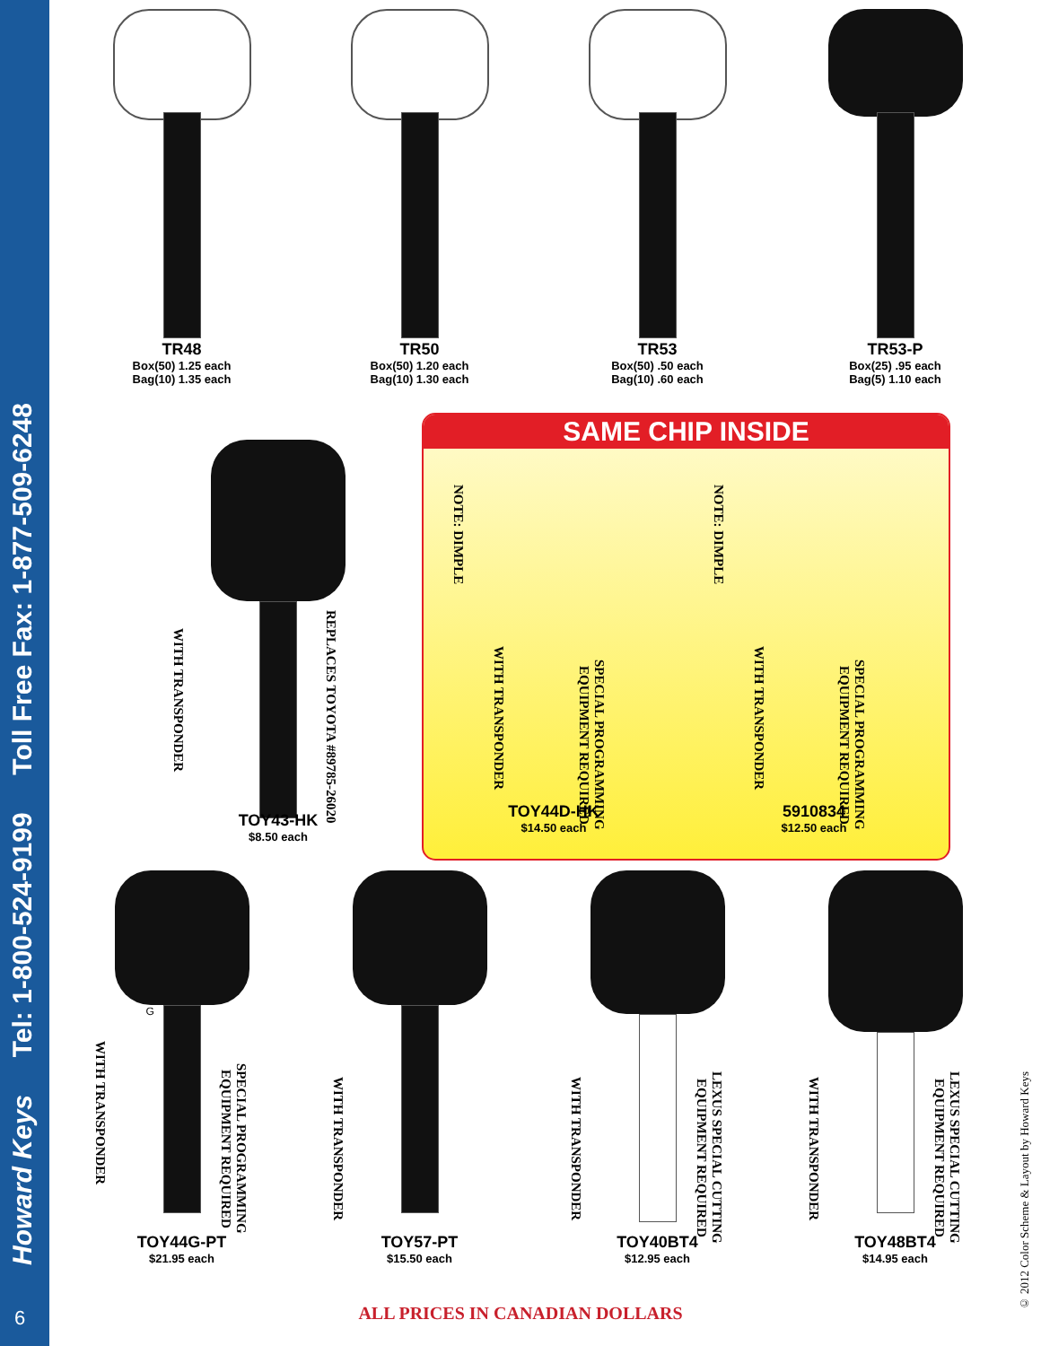Howard Keys Tel: 1-800-524-9199 Toll Free Fax: 1-877-509-6248
6
TR48
Box(50) 1.25 each
Bag(10) 1.35 each
TR50
Box(50) 1.20 each
Bag(10) 1.30 each
TR53
Box(50) .50 each
Bag(10) .60 each
TR53-P
Box(25) .95 each
Bag(5) 1.10 each
WITH TRANSPONDER
REPLACES TOYOTA #89785-26020
TOY43-HK
$8.50 each
SAME CHIP INSIDE
NOTE: DIMPLE
WITH TRANSPONDER
SPECIAL PROGRAMMING EQUIPMENT REQUIRED
TOY44D-HK
$14.50 each
NOTE: DIMPLE
WITH TRANSPONDER
SPECIAL PROGRAMMING EQUIPMENT REQUIRED
5910834
$12.50 each
WITH TRANSPONDER
SPECIAL PROGRAMMING EQUIPMENT REQUIRED
G
TOY44G-PT
$21.95 each
WITH TRANSPONDER
TOY57-PT
$15.50 each
WITH TRANSPONDER
LEXUS SPECIAL CUTTING EQUIPMENT REQUIRED
TOY40BT4
$12.95 each
WITH TRANSPONDER
LEXUS SPECIAL CUTTING EQUIPMENT REQUIRED
TOY48BT4
$14.95 each
ALL PRICES IN CANADIAN DOLLARS
© 2012 Color Scheme & Layout by Howard Keys